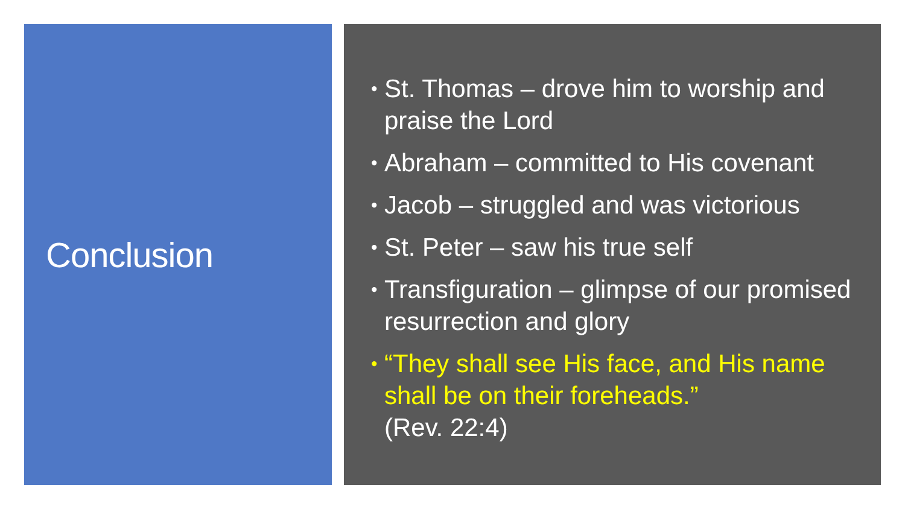Conclusion
• St. Thomas – drove him to worship and praise the Lord
• Abraham – committed to His covenant
• Jacob – struggled and was victorious
• St. Peter – saw his true self
• Transfiguration – glimpse of our promised resurrection and glory
• “They shall see His face, and His name shall be on their foreheads.”
(Rev. 22:4)